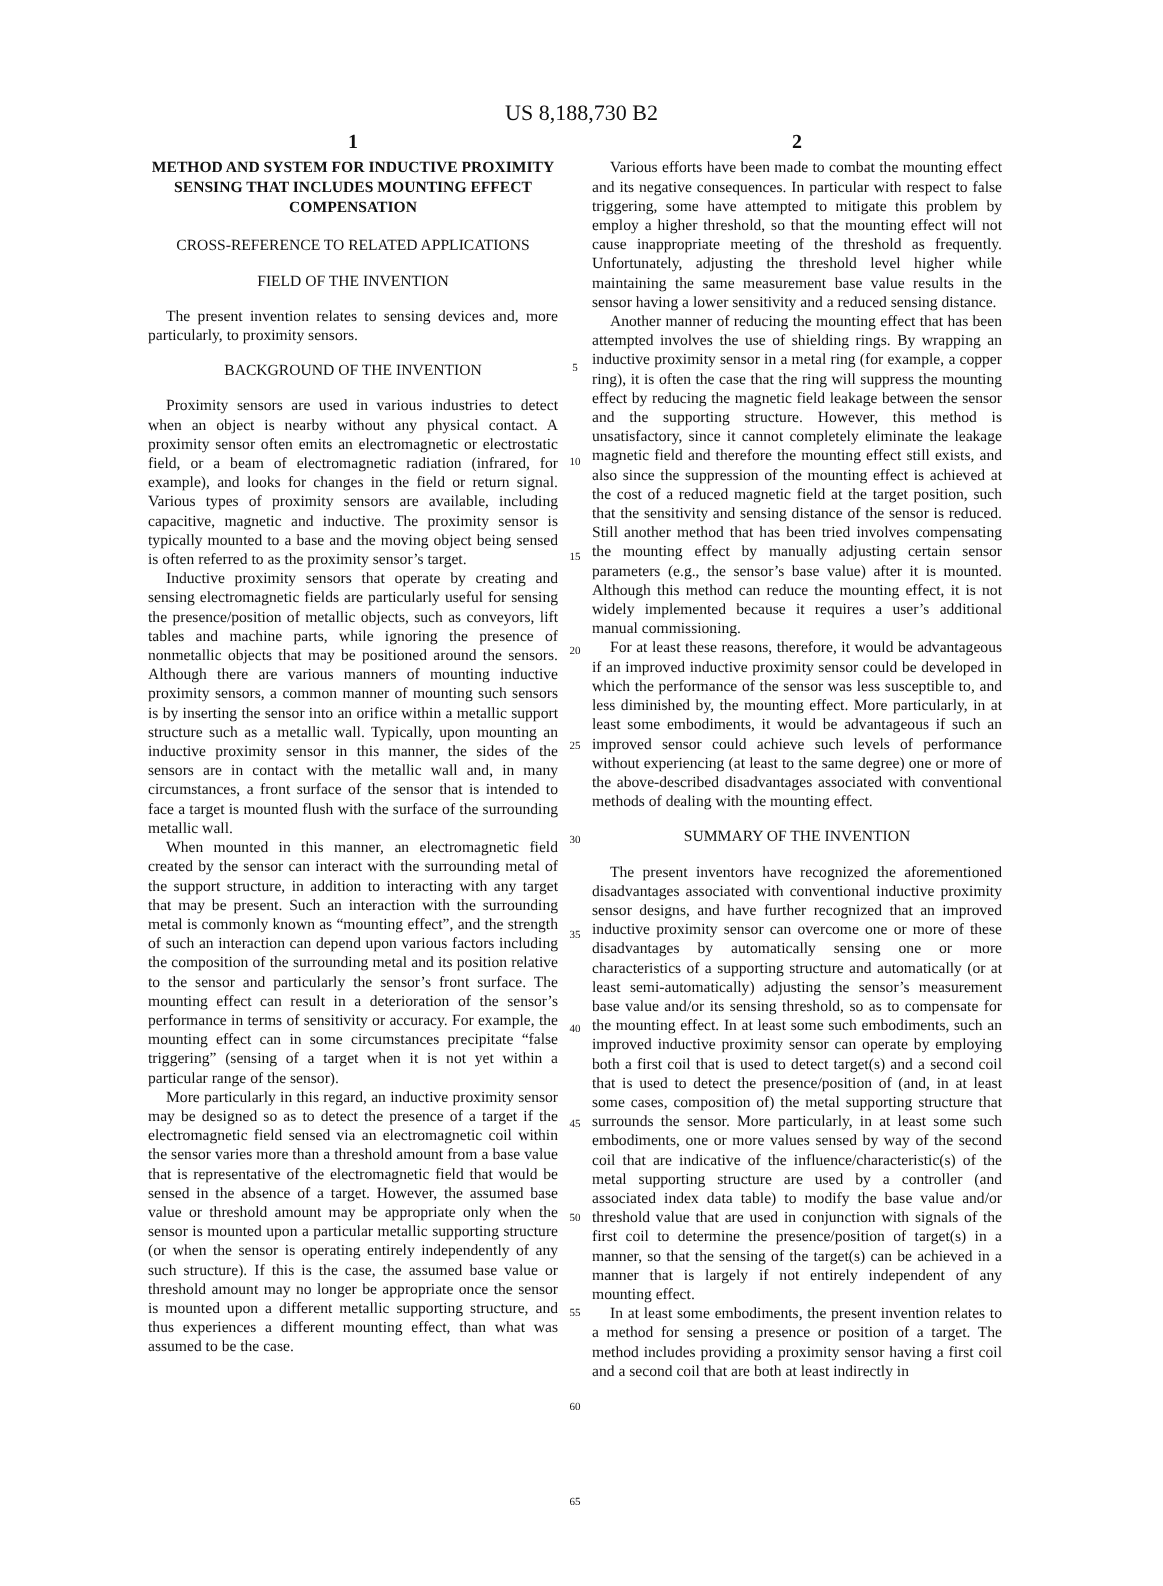US 8,188,730 B2
1
METHOD AND SYSTEM FOR INDUCTIVE PROXIMITY SENSING THAT INCLUDES MOUNTING EFFECT COMPENSATION
CROSS-REFERENCE TO RELATED APPLICATIONS
FIELD OF THE INVENTION
The present invention relates to sensing devices and, more particularly, to proximity sensors.
BACKGROUND OF THE INVENTION
Proximity sensors are used in various industries to detect when an object is nearby without any physical contact. A proximity sensor often emits an electromagnetic or electrostatic field, or a beam of electromagnetic radiation (infrared, for example), and looks for changes in the field or return signal. Various types of proximity sensors are available, including capacitive, magnetic and inductive. The proximity sensor is typically mounted to a base and the moving object being sensed is often referred to as the proximity sensor’s target.
Inductive proximity sensors that operate by creating and sensing electromagnetic fields are particularly useful for sensing the presence/position of metallic objects, such as conveyors, lift tables and machine parts, while ignoring the presence of nonmetallic objects that may be positioned around the sensors. Although there are various manners of mounting inductive proximity sensors, a common manner of mounting such sensors is by inserting the sensor into an orifice within a metallic support structure such as a metallic wall. Typically, upon mounting an inductive proximity sensor in this manner, the sides of the sensors are in contact with the metallic wall and, in many circumstances, a front surface of the sensor that is intended to face a target is mounted flush with the surface of the surrounding metallic wall.
When mounted in this manner, an electromagnetic field created by the sensor can interact with the surrounding metal of the support structure, in addition to interacting with any target that may be present. Such an interaction with the surrounding metal is commonly known as “mounting effect”, and the strength of such an interaction can depend upon various factors including the composition of the surrounding metal and its position relative to the sensor and particularly the sensor’s front surface. The mounting effect can result in a deterioration of the sensor’s performance in terms of sensitivity or accuracy. For example, the mounting effect can in some circumstances precipitate “false triggering” (sensing of a target when it is not yet within a particular range of the sensor).
More particularly in this regard, an inductive proximity sensor may be designed so as to detect the presence of a target if the electromagnetic field sensed via an electromagnetic coil within the sensor varies more than a threshold amount from a base value that is representative of the electromagnetic field that would be sensed in the absence of a target. However, the assumed base value or threshold amount may be appropriate only when the sensor is mounted upon a particular metallic supporting structure (or when the sensor is operating entirely independently of any such structure). If this is the case, the assumed base value or threshold amount may no longer be appropriate once the sensor is mounted upon a different metallic supporting structure, and thus experiences a different mounting effect, than what was assumed to be the case.
5
10
15
20
25
30
35
40
45
50
55
60
65
2
Various efforts have been made to combat the mounting effect and its negative consequences. In particular with respect to false triggering, some have attempted to mitigate this problem by employ a higher threshold, so that the mounting effect will not cause inappropriate meeting of the threshold as frequently. Unfortunately, adjusting the threshold level higher while maintaining the same measurement base value results in the sensor having a lower sensitivity and a reduced sensing distance.
Another manner of reducing the mounting effect that has been attempted involves the use of shielding rings. By wrapping an inductive proximity sensor in a metal ring (for example, a copper ring), it is often the case that the ring will suppress the mounting effect by reducing the magnetic field leakage between the sensor and the supporting structure. However, this method is unsatisfactory, since it cannot completely eliminate the leakage magnetic field and therefore the mounting effect still exists, and also since the suppression of the mounting effect is achieved at the cost of a reduced magnetic field at the target position, such that the sensitivity and sensing distance of the sensor is reduced. Still another method that has been tried involves compensating the mounting effect by manually adjusting certain sensor parameters (e.g., the sensor’s base value) after it is mounted. Although this method can reduce the mounting effect, it is not widely implemented because it requires a user’s additional manual commissioning.
For at least these reasons, therefore, it would be advantageous if an improved inductive proximity sensor could be developed in which the performance of the sensor was less susceptible to, and less diminished by, the mounting effect. More particularly, in at least some embodiments, it would be advantageous if such an improved sensor could achieve such levels of performance without experiencing (at least to the same degree) one or more of the above-described disadvantages associated with conventional methods of dealing with the mounting effect.
SUMMARY OF THE INVENTION
The present inventors have recognized the aforementioned disadvantages associated with conventional inductive proximity sensor designs, and have further recognized that an improved inductive proximity sensor can overcome one or more of these disadvantages by automatically sensing one or more characteristics of a supporting structure and automatically (or at least semi-automatically) adjusting the sensor’s measurement base value and/or its sensing threshold, so as to compensate for the mounting effect. In at least some such embodiments, such an improved inductive proximity sensor can operate by employing both a first coil that is used to detect target(s) and a second coil that is used to detect the presence/position of (and, in at least some cases, composition of) the metal supporting structure that surrounds the sensor. More particularly, in at least some such embodiments, one or more values sensed by way of the second coil that are indicative of the influence/characteristic(s) of the metal supporting structure are used by a controller (and associated index data table) to modify the base value and/or threshold value that are used in conjunction with signals of the first coil to determine the presence/position of target(s) in a manner, so that the sensing of the target(s) can be achieved in a manner that is largely if not entirely independent of any mounting effect.
In at least some embodiments, the present invention relates to a method for sensing a presence or position of a target. The method includes providing a proximity sensor having a first coil and a second coil that are both at least indirectly in